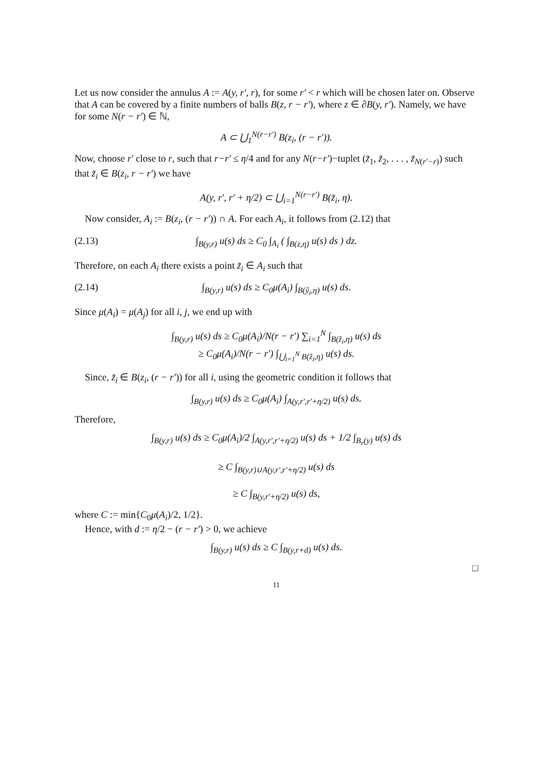Let us now consider the annulus A := A(y, r′, r), for some r′ < r which will be chosen later on. Observe that A can be covered by a finite numbers of balls B(z, r − r′), where z ∈ ∂B(y, r′). Namely, we have for some N(r − r′) ∈ ℕ,
A ⊂ ⋃<sub>1</sub><sup>N(r−r′)</sup> B(z<sub>i</sub>, (r − r′)).
Now, choose r′ close to r, such that r−r′ ≤ η/4 and for any N(r−r′)−tuplet (z̃<sub>1</sub>, z̃<sub>2</sub>, . . . , z̃<sub>N(r′−r)</sub>) such that z̃<sub>i</sub> ∈ B(z<sub>i</sub>, r − r′) we have
A(y, r′, r′ + η/2) ⊂ ⋃<sub>i=1</sub><sup>N(r−r′)</sup> B(z̃<sub>i</sub>, η).
Now consider, A<sub>i</sub> := B(z<sub>i</sub>, (r − r′)) ∩ A. For each A<sub>i</sub>, it follows from (2.12) that
(2.13) ∫<sub>B(y,r)</sub> u(s) ds ≥ C<sub>0</sub> ∫<sub>A<sub>i</sub></sub> ( ∫<sub>B(z,η)</sub> u(s) ds ) dz.
Therefore, on each A<sub>i</sub> there exists a point z̃<sub>i</sub> ∈ A<sub>i</sub> such that
(2.14) ∫<sub>B(y,r)</sub> u(s) ds ≥ C<sub>0</sub>μ(A<sub>i</sub>) ∫<sub>B(ỹ<sub>i</sub>,η)</sub> u(s) ds.
Since μ(A<sub>i</sub>) = μ(A<sub>j</sub>) for all i, j, we end up with
∫<sub>B(y,r)</sub> u(s) ds ≥ C<sub>0</sub>μ(A<sub>i</sub>)/N(r − r′) ∑<sub>i=1</sub><sup>N</sup> ∫<sub>B(z̃<sub>i</sub>,η)</sub> u(s) ds
≥ C<sub>0</sub>μ(A<sub>i</sub>)/N(r − r′) ∫<sub>⋃<sub>i=1</sub><sup>N</sup> B(z̃<sub>i</sub>,η)</sub> u(s) ds.
Since, z̃<sub>i</sub> ∈ B(z<sub>i</sub>, (r − r′)) for all i, using the geometric condition it follows that
∫<sub>B(y,r)</sub> u(s) ds ≥ C<sub>0</sub>μ(A<sub>i</sub>) ∫<sub>A(y,r′,r′+η/2)</sub> u(s) ds.
Therefore,
∫<sub>B(y,r)</sub> u(s) ds ≥ C<sub>0</sub>μ(A<sub>i</sub>)/2 ∫<sub>A(y,r′,r′+η/2)</sub> u(s) ds + 1/2 ∫<sub>B<sub>r</sub>(y)</sub> u(s) ds
≥ C ∫<sub>B(y,r)∪A(y,r′,r′+η/2)</sub> u(s) ds
≥ C ∫<sub>B(y,r′+η/2)</sub> u(s) ds,
where C := min{C<sub>0</sub>μ(A<sub>i</sub>)/2, 1/2}.
Hence, with d := η/2 − (r − r′) > 0, we achieve
∫<sub>B(y,r)</sub> u(s) ds ≥ C ∫<sub>B(y,r+d)</sub> u(s) ds.
□
11